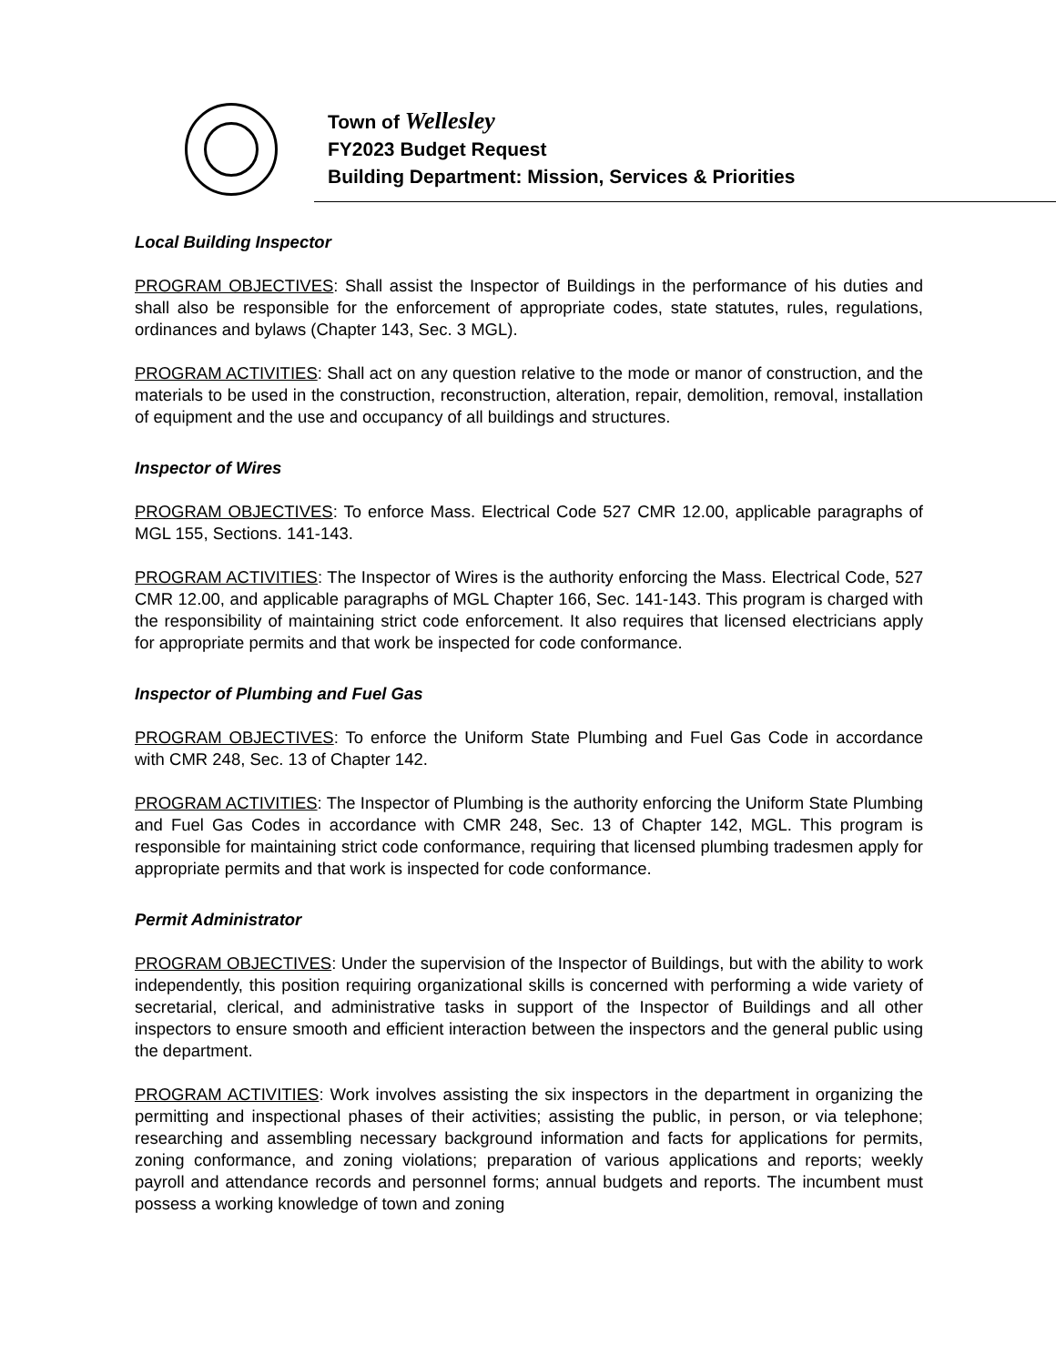Town of Wellesley
FY2023 Budget Request
Building Department: Mission, Services & Priorities
Local Building Inspector
PROGRAM OBJECTIVES: Shall assist the Inspector of Buildings in the performance of his duties and shall also be responsible for the enforcement of appropriate codes, state statutes, rules, regulations, ordinances and bylaws (Chapter 143, Sec. 3 MGL).
PROGRAM ACTIVITIES: Shall act on any question relative to the mode or manor of construction, and the materials to be used in the construction, reconstruction, alteration, repair, demolition, removal, installation of equipment and the use and occupancy of all buildings and structures.
Inspector of Wires
PROGRAM OBJECTIVES: To enforce Mass. Electrical Code 527 CMR 12.00, applicable paragraphs of MGL 155, Sections. 141-143.
PROGRAM ACTIVITIES: The Inspector of Wires is the authority enforcing the Mass. Electrical Code, 527 CMR 12.00, and applicable paragraphs of MGL Chapter 166, Sec. 141-143. This program is charged with the responsibility of maintaining strict code enforcement. It also requires that licensed electricians apply for appropriate permits and that work be inspected for code conformance.
Inspector of Plumbing and Fuel Gas
PROGRAM OBJECTIVES: To enforce the Uniform State Plumbing and Fuel Gas Code in accordance with CMR 248, Sec. 13 of Chapter 142.
PROGRAM ACTIVITIES: The Inspector of Plumbing is the authority enforcing the Uniform State Plumbing and Fuel Gas Codes in accordance with CMR 248, Sec. 13 of Chapter 142, MGL. This program is responsible for maintaining strict code conformance, requiring that licensed plumbing tradesmen apply for appropriate permits and that work is inspected for code conformance.
Permit Administrator
PROGRAM OBJECTIVES: Under the supervision of the Inspector of Buildings, but with the ability to work independently, this position requiring organizational skills is concerned with performing a wide variety of secretarial, clerical, and administrative tasks in support of the Inspector of Buildings and all other inspectors to ensure smooth and efficient interaction between the inspectors and the general public using the department.
PROGRAM ACTIVITIES: Work involves assisting the six inspectors in the department in organizing the permitting and inspectional phases of their activities; assisting the public, in person, or via telephone; researching and assembling necessary background information and facts for applications for permits, zoning conformance, and zoning violations; preparation of various applications and reports; weekly payroll and attendance records and personnel forms; annual budgets and reports. The incumbent must possess a working knowledge of town and zoning